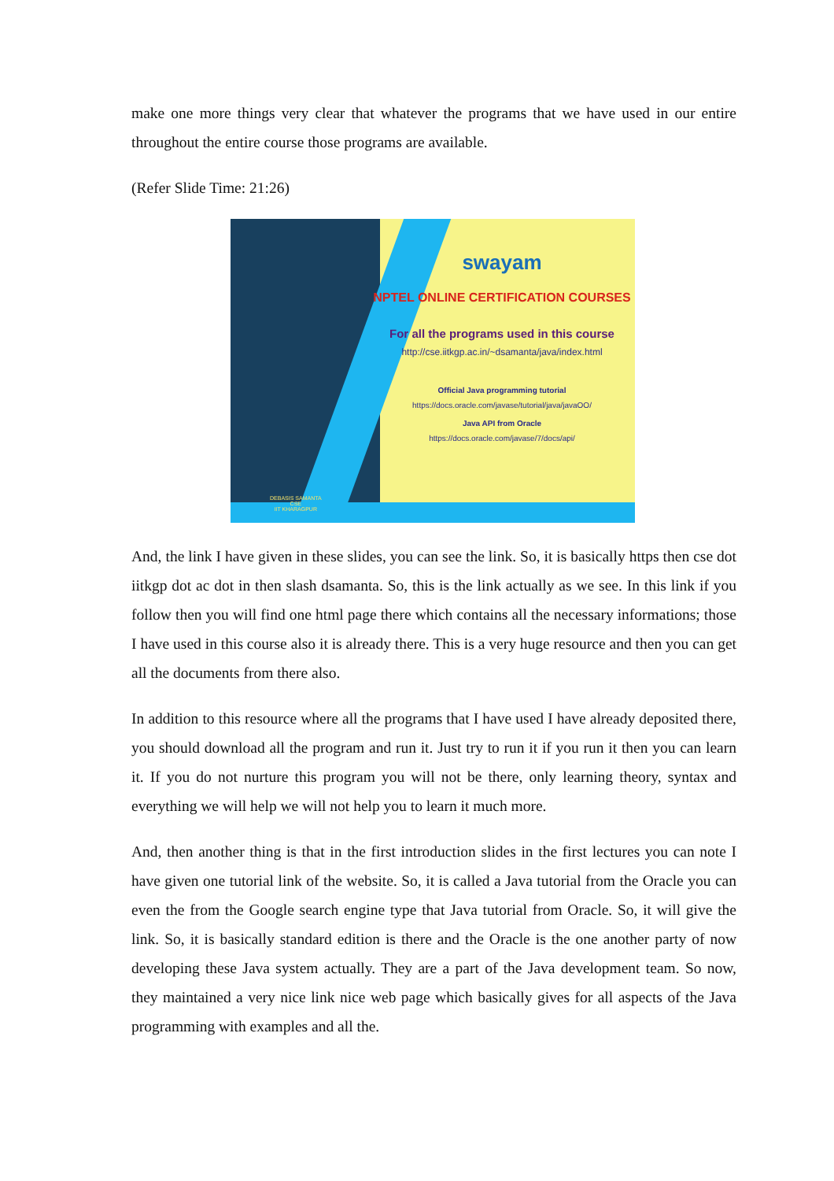make one more things very clear that whatever the programs that we have used in our entire throughout the entire course those programs are available.
(Refer Slide Time: 21:26)
swayam
NPTEL ONLINE CERTIFICATION COURSES
For all the programs used in this course
http://cse.iitkgp.ac.in/~dsamanta/java/index.html
Official Java programming tutorial
https://docs.oracle.com/javase/tutorial/java/javaOO/
Java API from Oracle
https://docs.oracle.com/javase/7/docs/api/
DEBASIS SAMANTA
CSE
IIT KHARAGPUR
And, the link I have given in these slides, you can see the link. So, it is basically https then cse dot iitkgp dot ac dot in then slash dsamanta. So, this is the link actually as we see. In this link if you follow then you will find one html page there which contains all the necessary informations; those I have used in this course also it is already there. This is a very huge resource and then you can get all the documents from there also.
In addition to this resource where all the programs that I have used I have already deposited there, you should download all the program and run it. Just try to run it if you run it then you can learn it. If you do not nurture this program you will not be there, only learning theory, syntax and everything we will help we will not help you to learn it much more.
And, then another thing is that in the first introduction slides in the first lectures you can note I have given one tutorial link of the website. So, it is called a Java tutorial from the Oracle you can even the from the Google search engine type that Java tutorial from Oracle. So, it will give the link. So, it is basically standard edition is there and the Oracle is the one another party of now developing these Java system actually. They are a part of the Java development team. So now, they maintained a very nice link nice web page which basically gives for all aspects of the Java programming with examples and all the.